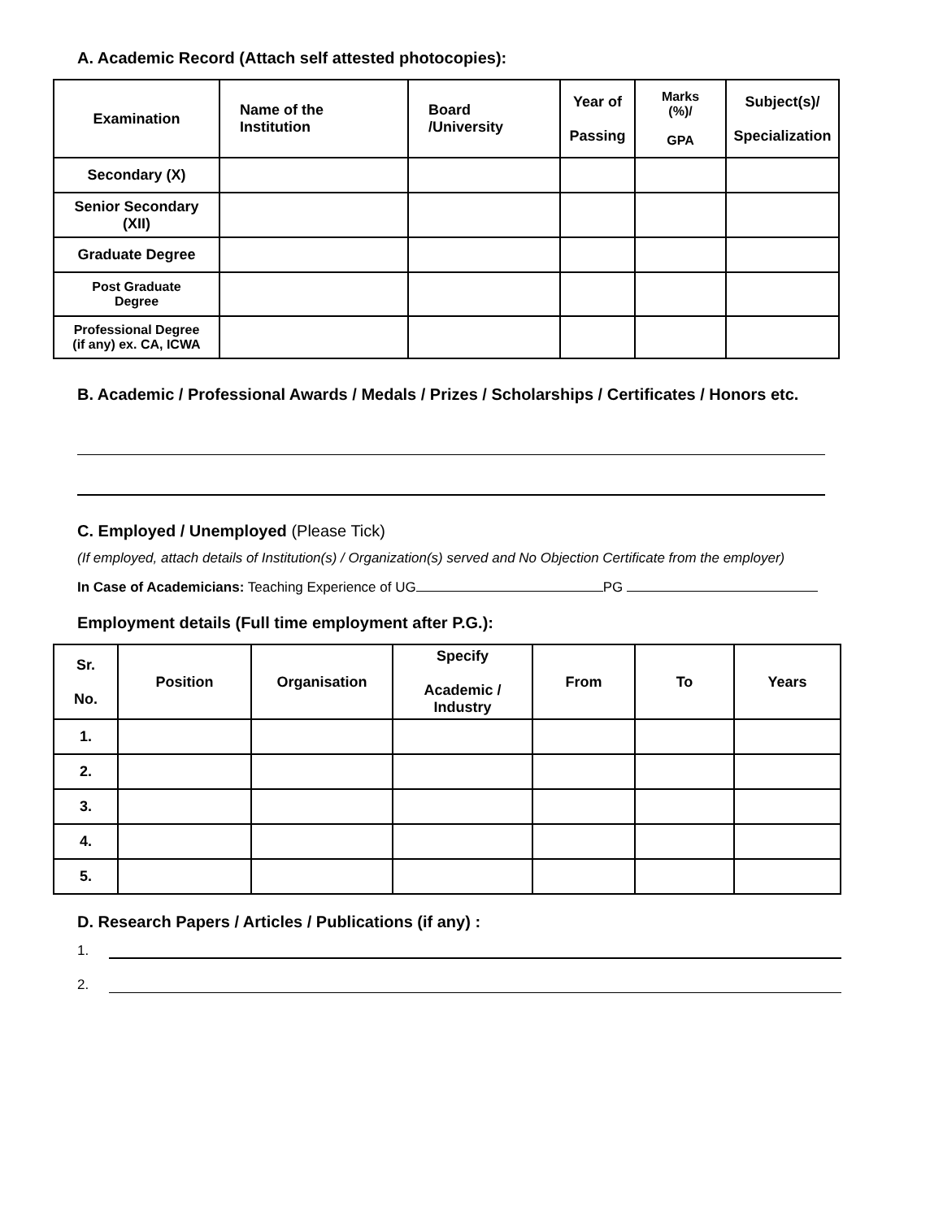A. Academic Record (Attach self attested photocopies):
| Examination | Name of the Institution | Board /University | Year of Passing | Marks (%)/ GPA | Subject(s)/ Specialization |
| --- | --- | --- | --- | --- | --- |
| Secondary (X) | | | | | |
| Senior Secondary (XII) | | | | | |
| Graduate Degree | | | | | |
| Post Graduate Degree | | | | | |
| Professional Degree (if any) ex. CA, ICWA | | | | | |
B. Academic / Professional Awards / Medals / Prizes / Scholarships / Certificates / Honors etc.
C. Employed / Unemployed (Please Tick)
(If employed, attach details of Institution(s) / Organization(s) served and No Objection Certificate from the employer)
In Case of Academicians: Teaching Experience of UG PG
Employment details (Full time employment after P.G.):
| Sr. No. | Position | Organisation | Specify Academic / Industry | From | To | Years |
| --- | --- | --- | --- | --- | --- | --- |
| 1. | | | | | | |
| 2. | | | | | | |
| 3. | | | | | | |
| 4. | | | | | | |
| 5. | | | | | | |
D. Research Papers / Articles / Publications (if any) :
1.
2.